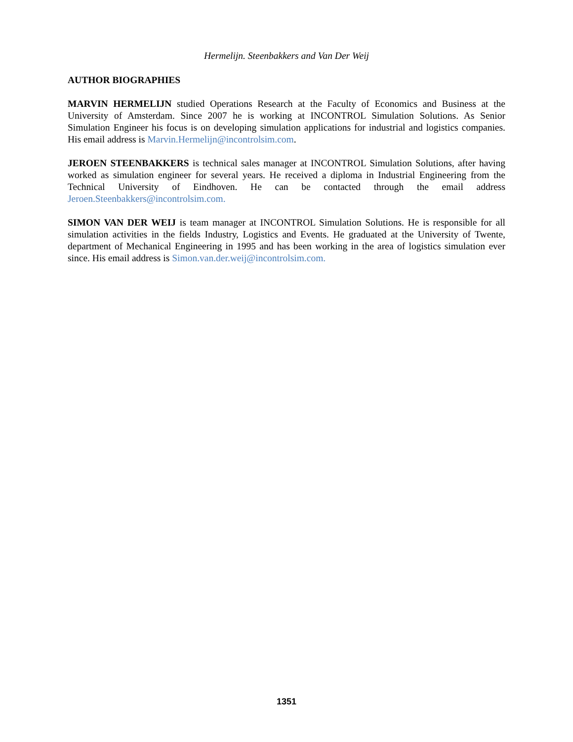Hermelijn. Steenbakkers and Van Der Weij
AUTHOR BIOGRAPHIES
MARVIN HERMELIJN studied Operations Research at the Faculty of Economics and Business at the University of Amsterdam. Since 2007 he is working at INCONTROL Simulation Solutions. As Senior Simulation Engineer his focus is on developing simulation applications for industrial and logistics companies. His email address is Marvin.Hermelijn@incontrolsim.com.
JEROEN STEENBAKKERS is technical sales manager at INCONTROL Simulation Solutions, after having worked as simulation engineer for several years. He received a diploma in Industrial Engineering from the Technical University of Eindhoven. He can be contacted through the email address Jeroen.Steenbakkers@incontrolsim.com.
SIMON VAN DER WEIJ is team manager at INCONTROL Simulation Solutions. He is responsible for all simulation activities in the fields Industry, Logistics and Events. He graduated at the University of Twente, department of Mechanical Engineering in 1995 and has been working in the area of logistics simulation ever since. His email address is Simon.van.der.weij@incontrolsim.com.
1351